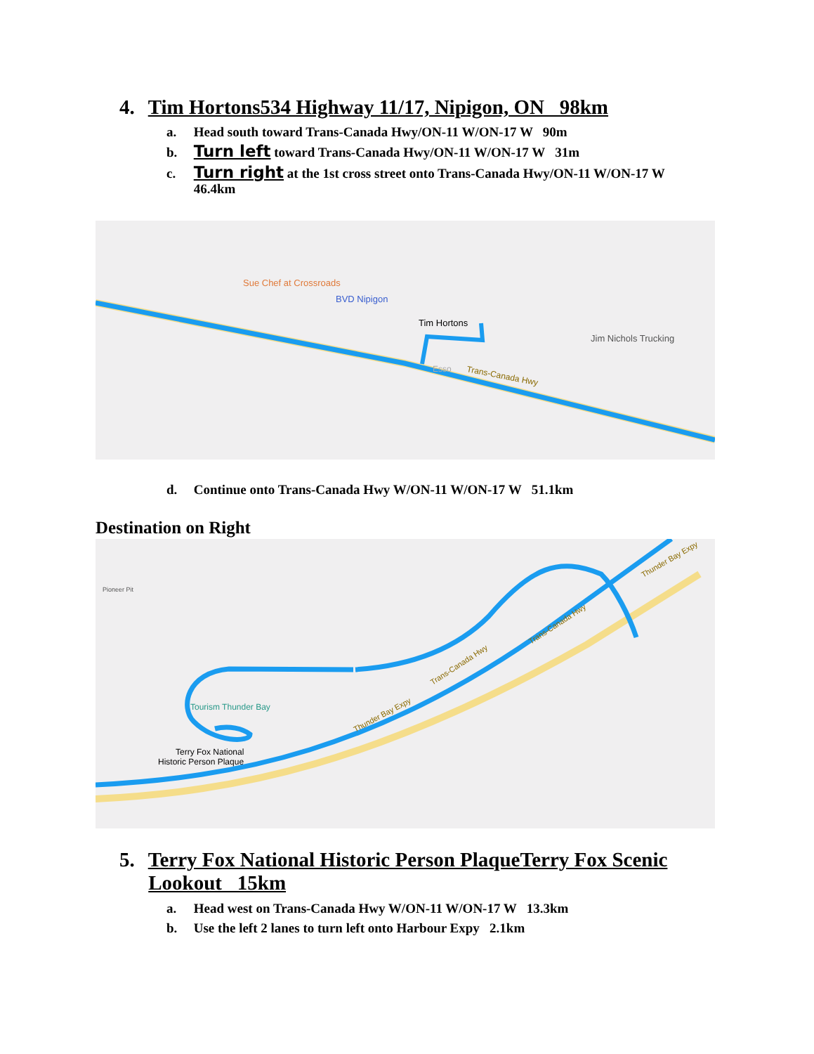4. Tim Hortons534 Highway 11/17, Nipigon, ON 98km
a. Head south toward Trans-Canada Hwy/ON-11 W/ON-17 W 90m
b. Turn left toward Trans-Canada Hwy/ON-11 W/ON-17 W 31m
c. Turn right at the 1st cross street onto Trans-Canada Hwy/ON-11 W/ON-17 W
46.4km
Sue Chef at Crossroads
BVD Nipigon
Tim Hortons
Jim Nichols Trucking
Esso
Trans-Canada Hwy
d. Continue onto Trans-Canada Hwy W/ON-11 W/ON-17 W 51.1km
Destination on Right
Pioneer Pit
Tourism Thunder Bay
Terry Fox National
Historic Person Plaque
Trans-Canada Hwy
Trans-Canada Hwy
Thunder Bay Expy
Thunder Bay Expy
5. Terry Fox National Historic Person PlaqueTerry Fox Scenic
Lookout 15km
a. Head west on Trans-Canada Hwy W/ON-11 W/ON-17 W 13.3km
b. Use the left 2 lanes to turn left onto Harbour Expy 2.1km